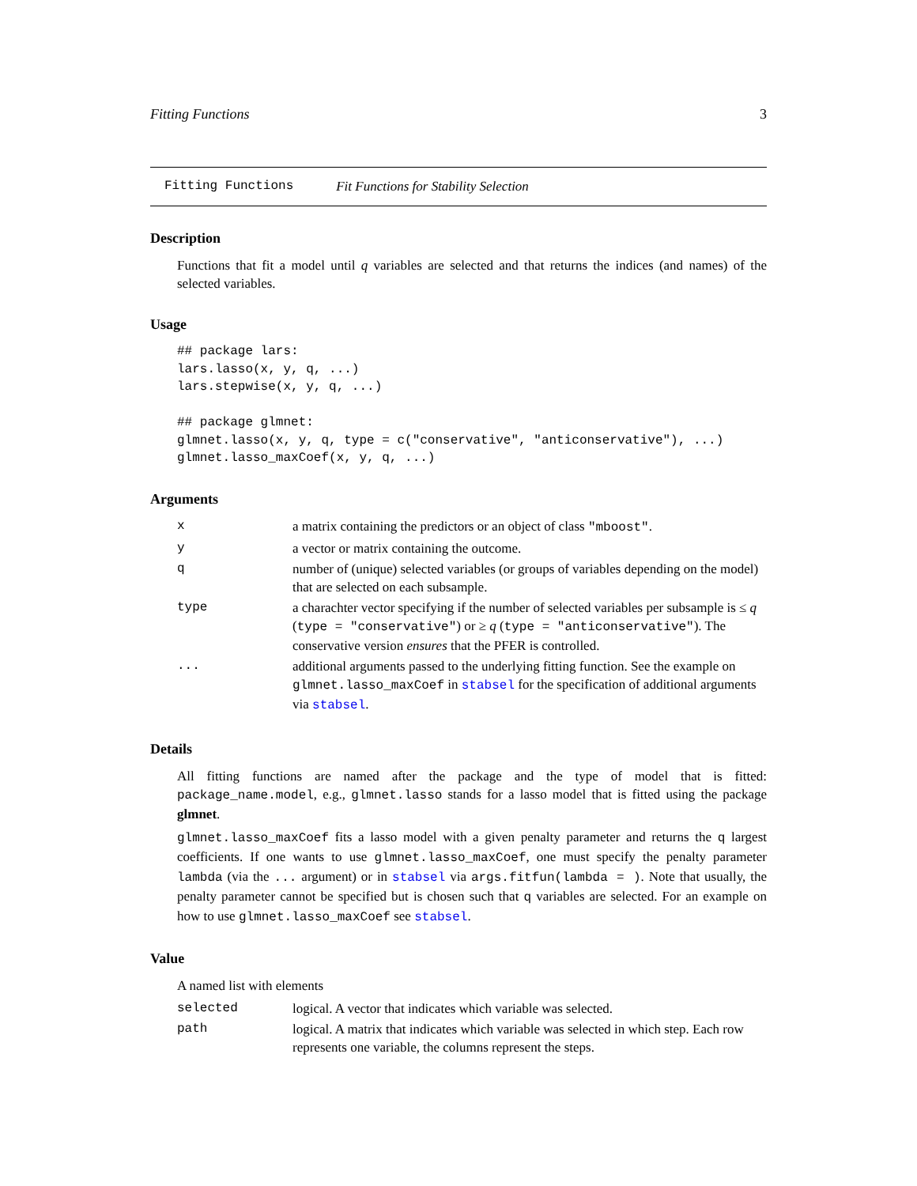Fitting Functions 3
Fitting Functions Fit Functions for Stability Selection
Description
Functions that fit a model until q variables are selected and that returns the indices (and names) of the selected variables.
Usage
## package lars:
lars.lasso(x, y, q, ...)
lars.stepwise(x, y, q, ...)

## package glmnet:
glmnet.lasso(x, y, q, type = c("conservative", "anticonservative"), ...)
glmnet.lasso_maxCoef(x, y, q, ...)
Arguments
| x | a matrix containing the predictors or an object of class "mboost" . |
| y | a vector or matrix containing the outcome. |
| q | number of (unique) selected variables (or groups of variables depending on the model) that are selected on each subsample. |
| type | a charachter vector specifying if the number of selected variables per subsample is ≤ q ( type = "conservative" ) or ≥ q ( type = "anticonservative" ). The conservative version ensures that the PFER is controlled. |
| ... | additional arguments passed to the underlying fitting function. See the example on glmnet.lasso_maxCoef in stabsel for the specification of additional arguments via stabsel . |
Details
All fitting functions are named after the package and the type of model that is fitted: package_name.model, e.g., glmnet.lasso stands for a lasso model that is fitted using the package glmnet.
glmnet.lasso_maxCoef fits a lasso model with a given penalty parameter and returns the q largest coefficients. If one wants to use glmnet.lasso_maxCoef, one must specify the penalty parameter lambda (via the ... argument) or in stabsel via args.fitfun(lambda = ). Note that usually, the penalty parameter cannot be specified but is chosen such that q variables are selected. For an example on how to use glmnet.lasso_maxCoef see stabsel.
Value
A named list with elements
| selected | logical. A vector that indicates which variable was selected. |
| path | logical. A matrix that indicates which variable was selected in which step. Each row represents one variable, the columns represent the steps. |